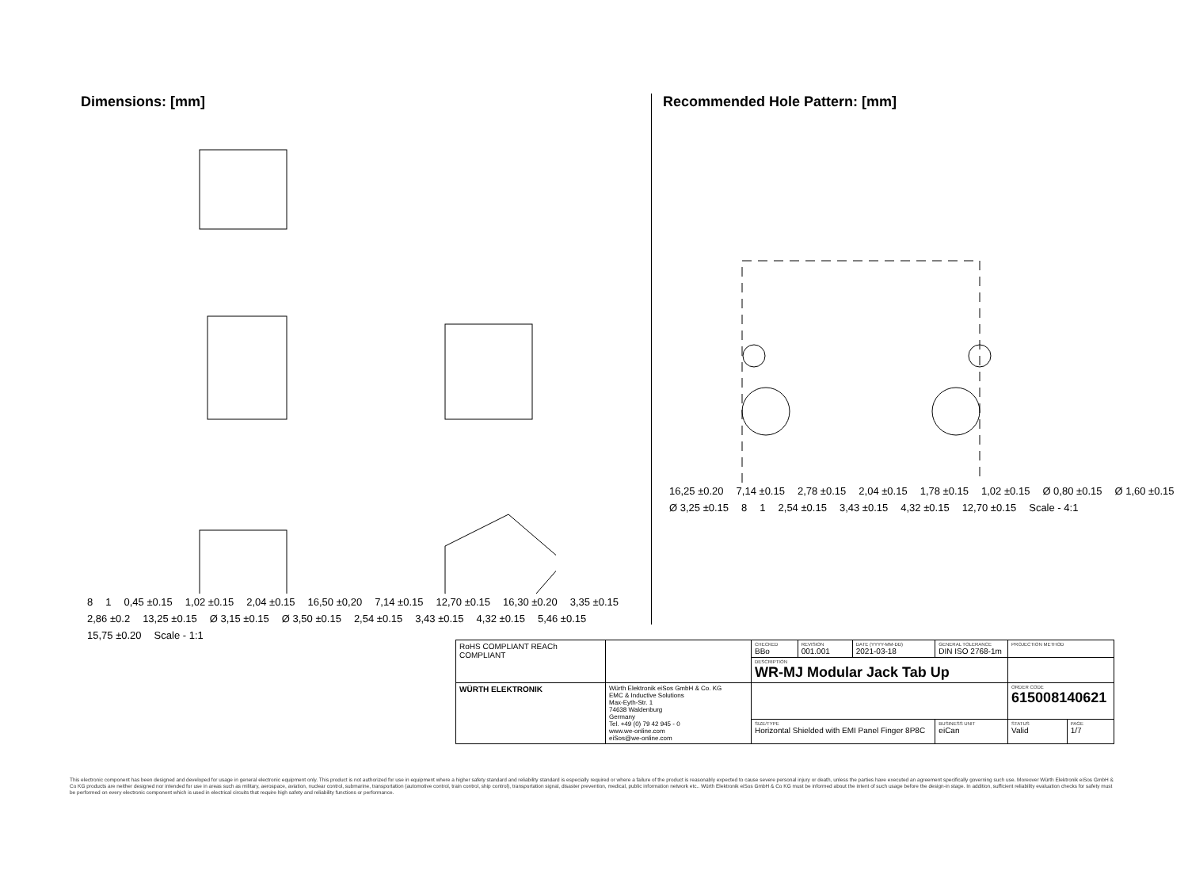Dimensions: [mm]
8 1 0,45 ±0.15 1,02 ±0.15 2,04 ±0.15 16,50 ±0,20 7,14 ±0.15 12,70 ±0.15 16,30 ±0.20 3,35 ±0.15 2,86 ±0.2 13,25 ±0.15 Ø 3,15 ±0.15 Ø 3,50 ±0.15 2,54 ±0.15 3,43 ±0.15 4,32 ±0.15 5,46 ±0.15 15,75 ±0.20 Scale - 1:1
Recommended Hole Pattern: [mm]
16,25 ±0.20 7,14 ±0.15 2,78 ±0.15 2,04 ±0.15 1,78 ±0.15 1,02 ±0.15 Ø 0,80 ±0.15 Ø 1,60 ±0.15 Ø 3,25 ±0.15 8 1 2,54 ±0.15 3,43 ±0.15 4,32 ±0.15 12,70 ±0.15 Scale - 4:1
| RoHS COMPLIANT REACh COMPLIANT | | CHECKED BBo | REVISION 001.001 | DATE (YYYY-MM-DD) 2021-03-18 | GENERAL TOLERANCE DIN ISO 2768-1m | | PROJECTION METHOD | |
| | | DESCRIPTION WR-MJ Modular Jack Tab Up | | | | | | |
| WÜRTH ELEKTRONIK | Würth Elektronik eiSos GmbH & Co. KG EMC & Inductive Solutions Max-Eyth-Str. 1 74638 Waldenburg Germany Tel. +49 (0) 79 42 945 - 0 www.we-online.com eiSos@we-online.com | | | | | | ORDER CODE 615008140621 | |
| | | SIZE/TYPE Horizontal Shielded with EMI Panel Finger 8P8C | | | | BUSINESS UNIT eiCan | STATUS Valid | PAGE 1/7 |
This electronic component has been designed and developed for usage in general electronic equipment only. This product is not authorized for use in equipment where a higher safety standard and reliability standard is especially required or where a failure of the product is reasonably expected to cause severe personal injury or death, unless the parties have executed an agreement specifically governing such use. Moreover Würth Elektronik eiSos GmbH & Co KG products are neither designed nor intended for use in areas such as military, aerospace, aviation, nuclear control, submarine, transportation (automotive control, train control, ship control), transportation signal, disaster prevention, medical, public information network etc.. Würth Elektronik eiSos GmbH & Co KG must be informed about the intent of such usage before the design-in stage. In addition, sufficient reliability evaluation checks for safety must be performed on every electronic component which is used in electrical circuits that require high safety and reliability functions or performance.